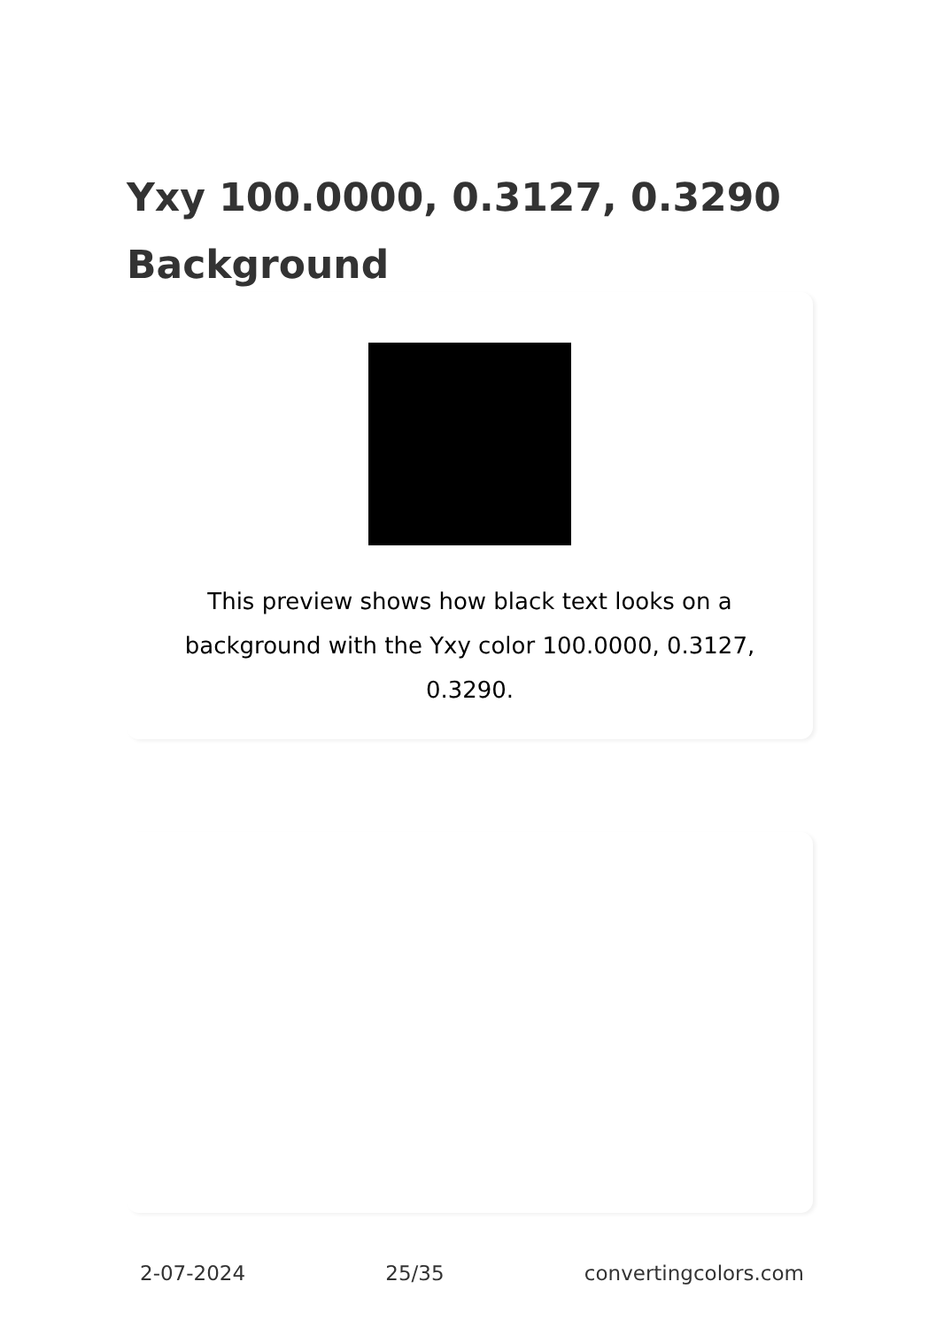Yxy 100.0000, 0.3127, 0.3290 Background
This preview shows how black text looks on a background with the Yxy color 100.0000, 0.3127, 0.3290.
2-07-2024 25/35 convertingcolors.com